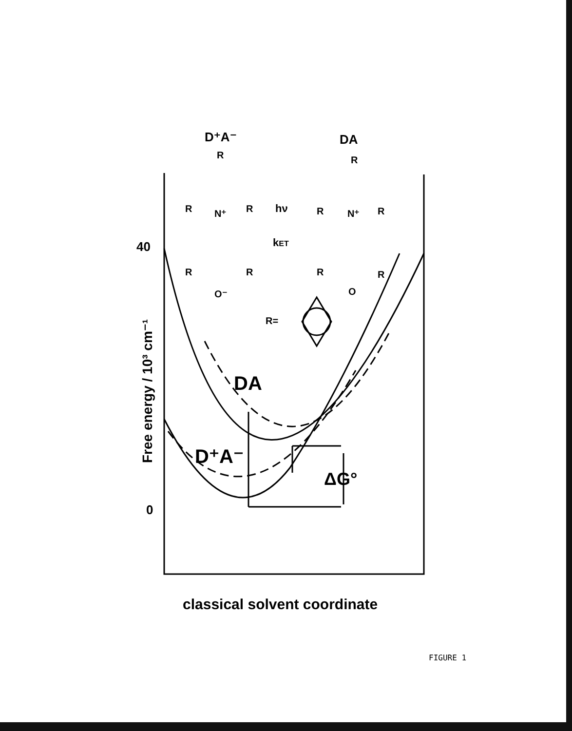D⁺A⁻
DA
40
0
DA
D⁺A⁻
ΔG°
hν
kET
R=
R
R
R
R
R
R
R
R
R
R
N⁺
N⁺
O⁻
O
Free energy / 10³ cm⁻¹
classical solvent coordinate
FIGURE 1